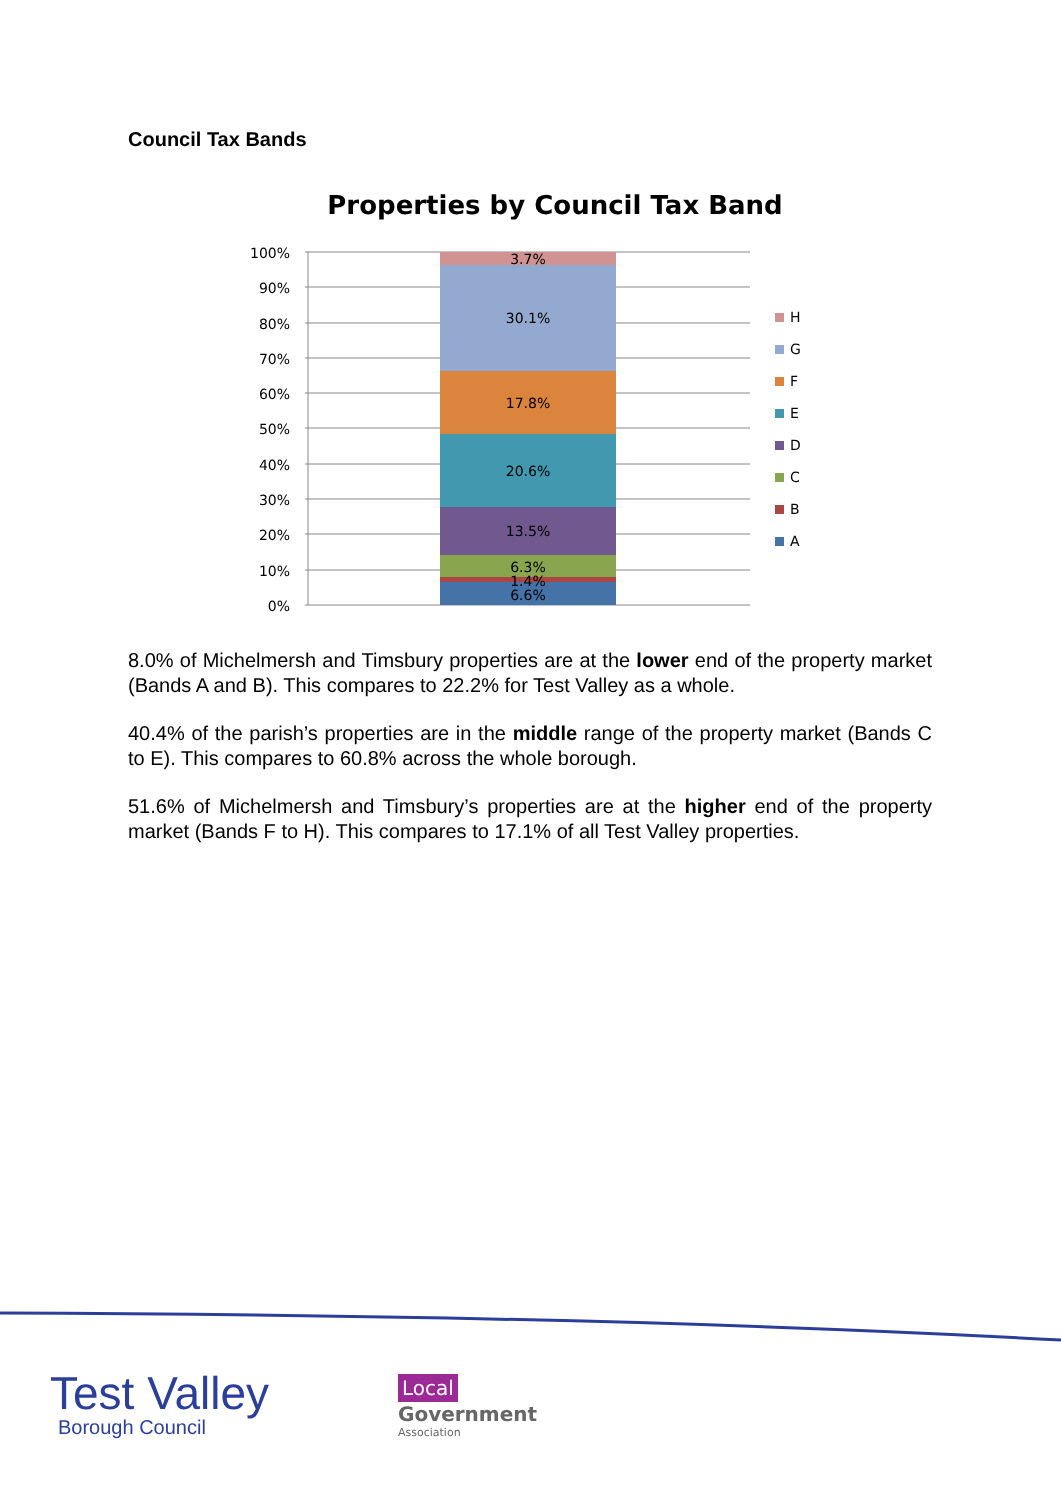Council Tax Bands
Properties by Council Tax Band
100%
90%
80%
70%
60%
50%
40%
30%
20%
10%
0%
3.7%
30.1%
17.8%
20.6%
13.5%
6.3%
1.4%
6.6%
H
G
F
E
D
C
B
A
8.0% of Michelmersh and Timsbury properties are at the lower end of the property market (Bands A and B). This compares to 22.2% for Test Valley as a whole.
40.4% of the parish’s properties are in the middle range of the property market (Bands C to E). This compares to 60.8% across the whole borough.
51.6% of Michelmersh and Timsbury’s properties are at the higher end of the property market (Bands F to H). This compares to 17.1% of all Test Valley properties.
Test Valley
Borough Council
Local
Government
Association